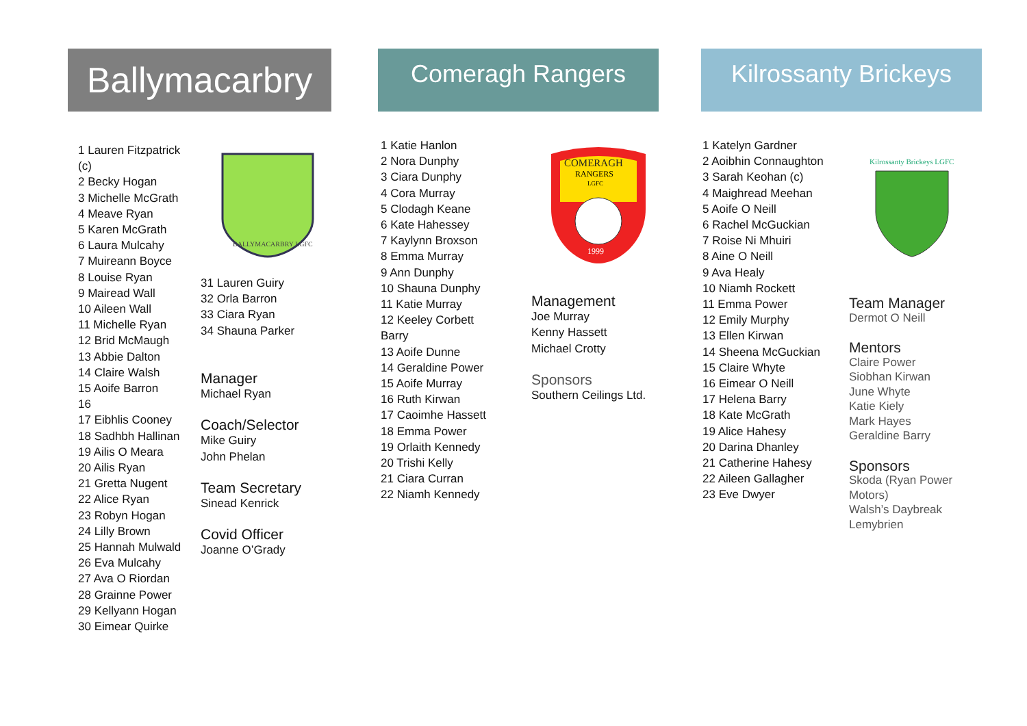Ballymacarbry
Comeragh Rangers
Kilrossanty Brickeys
1 Lauren Fitzpatrick (c)
2 Becky Hogan
3 Michelle McGrath
4 Meave Ryan
5 Karen McGrath
6 Laura Mulcahy
7 Muireann Boyce
8 Louise Ryan
9 Mairead Wall
10 Aileen Wall
11 Michelle Ryan
12 Brid McMaugh
13 Abbie Dalton
14 Claire Walsh
15 Aoife Barron
16
17 Eibhlis Cooney
18 Sadhbh Hallinan
19 Ailis O Meara
20 Ailis Ryan
21 Gretta Nugent
22 Alice Ryan
23 Robyn Hogan
24 Lilly Brown
25 Hannah Mulwald
26 Eva Mulcahy
27 Ava O Riordan
28 Grainne Power
29 Kellyann Hogan
30 Eimear Quirke
BALLYMACARBRY LGFC
31 Lauren Guiry
32 Orla Barron
33 Ciara Ryan
34 Shauna Parker
Manager
Michael Ryan
Coach/Selector
Mike Guiry
John Phelan
Team Secretary
Sinead Kenrick
Covid Officer
Joanne O’Grady
1 Katie Hanlon
2 Nora Dunphy
3 Ciara Dunphy
4 Cora Murray
5 Clodagh Keane
6 Kate Hahessey
7 Kaylynn Broxson
8 Emma Murray
9 Ann Dunphy
10 Shauna Dunphy
11 Katie Murray
12 Keeley Corbett Barry
13 Aoife Dunne
14 Geraldine Power
15 Aoife Murray
16 Ruth Kirwan
17 Caoimhe Hassett
18 Emma Power
19 Orlaith Kennedy
20 Trishi Kelly
21 Ciara Curran
22 Niamh Kennedy
COMERAGH
RANGERS
LGFC
1999
Management
Joe Murray
Kenny Hassett
Michael Crotty
Sponsors
Southern Ceilings Ltd.
1 Katelyn Gardner
2 Aoibhin Connaughton
3 Sarah Keohan (c)
4 Maighread Meehan
5 Aoife O Neill
6 Rachel McGuckian
7 Roise Ni Mhuiri
8 Aine O Neill
9 Ava Healy
10 Niamh Rockett
11 Emma Power
12 Emily Murphy
13 Ellen Kirwan
14 Sheena McGuckian
15 Claire Whyte
16 Eimear O Neill
17 Helena Barry
18 Kate McGrath
19 Alice Hahesy
20 Darina Dhanley
21 Catherine Hahesy
22 Aileen Gallagher
23 Eve Dwyer
Kilrossanty Brickeys LGFC
Team Manager
Dermot O Neill
Mentors
Claire Power
Siobhan Kirwan
June Whyte
Katie Kiely
Mark Hayes
Geraldine Barry
Sponsors
Skoda (Ryan Power Motors)
Walsh’s Daybreak Lemybrien